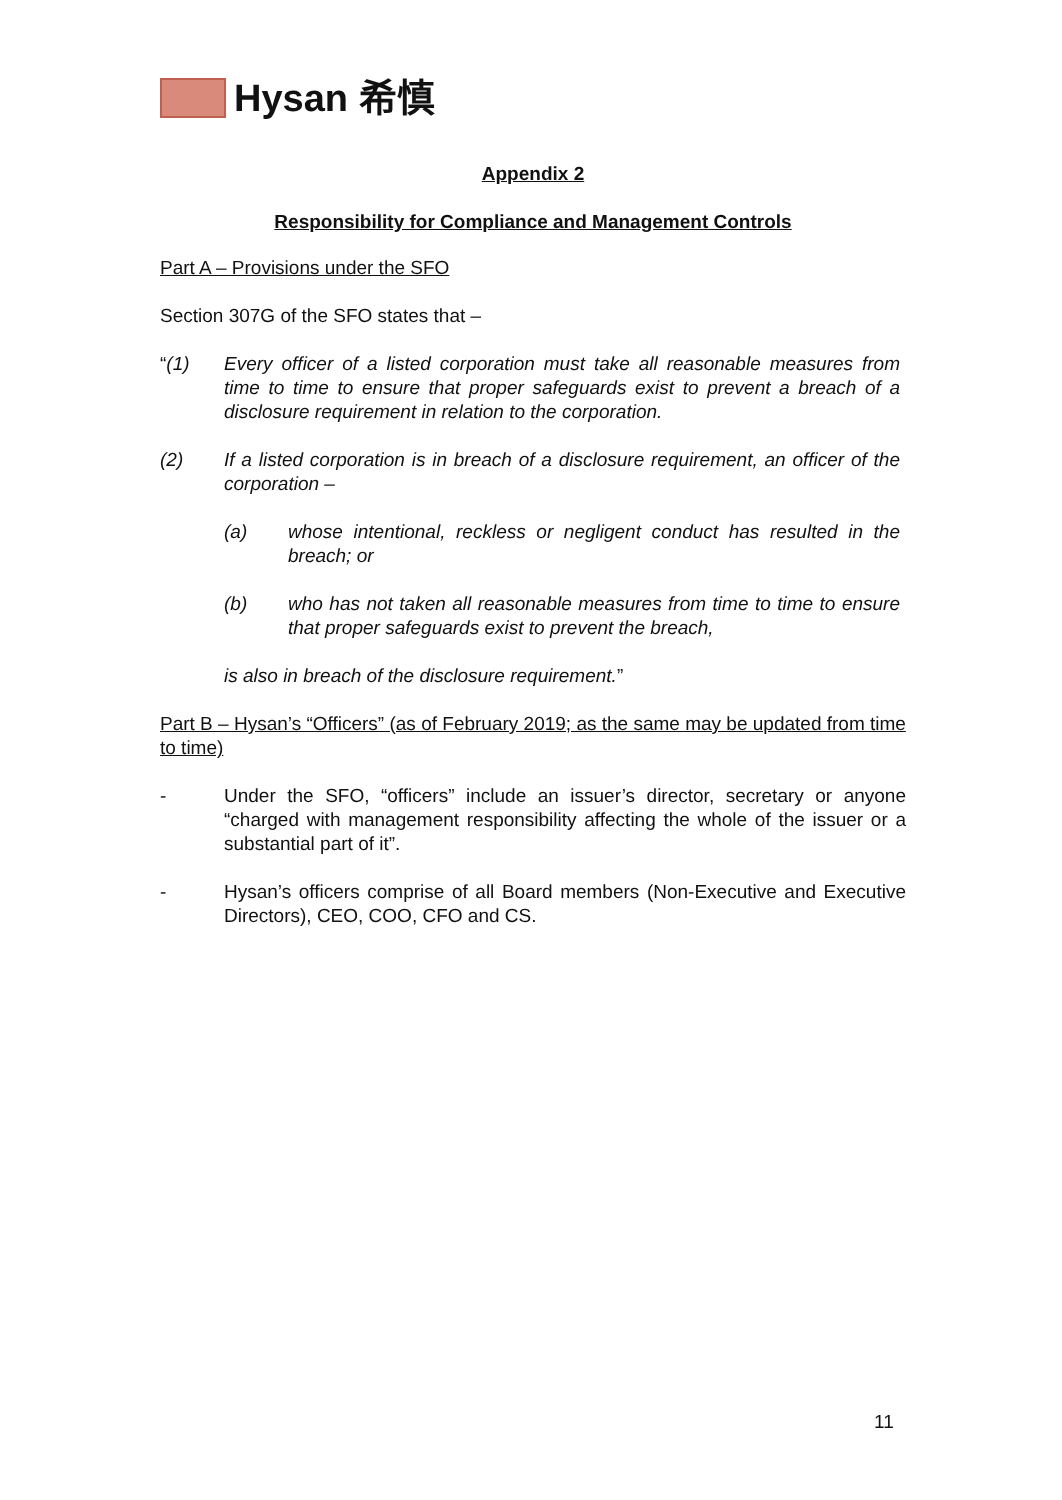Hysan 希慎
Appendix 2
Responsibility for Compliance and Management Controls
Part A – Provisions under the SFO
Section 307G of the SFO states that –
“(1) Every officer of a listed corporation must take all reasonable measures from time to time to ensure that proper safeguards exist to prevent a breach of a disclosure requirement in relation to the corporation.
(2) If a listed corporation is in breach of a disclosure requirement, an officer of the corporation –
(a) whose intentional, reckless or negligent conduct has resulted in the breach; or
(b) who has not taken all reasonable measures from time to time to ensure that proper safeguards exist to prevent the breach,
is also in breach of the disclosure requirement.”
Part B – Hysan’s “Officers” (as of February 2019; as the same may be updated from time to time)
- Under the SFO, “officers” include an issuer’s director, secretary or anyone “charged with management responsibility affecting the whole of the issuer or a substantial part of it”.
- Hysan’s officers comprise of all Board members (Non-Executive and Executive Directors), CEO, COO, CFO and CS.
11